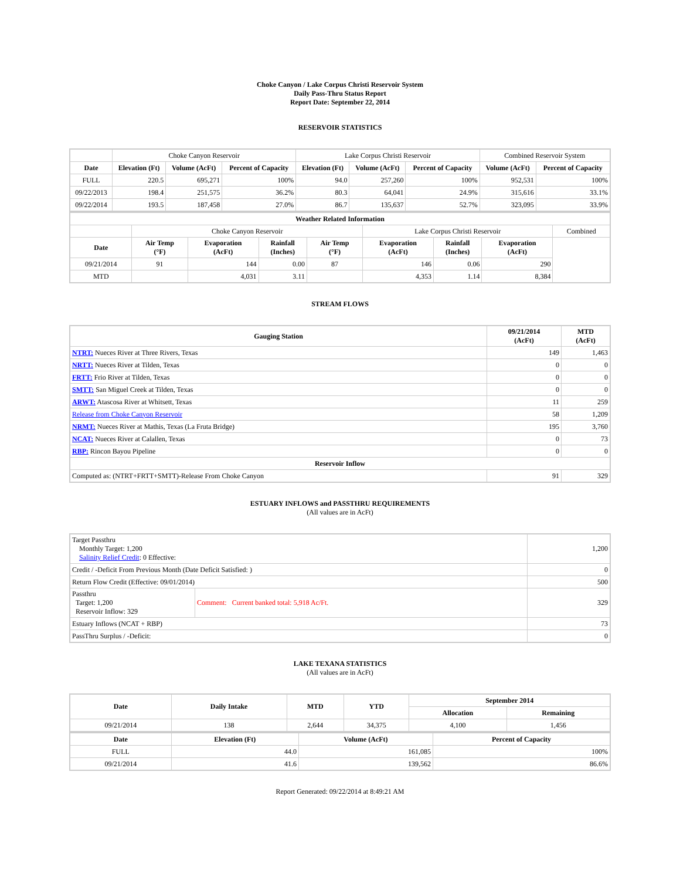Choke Canyon / Lake Corpus Christi Reservoir System
Daily Pass-Thru Status Report
Report Date: September 22, 2014
RESERVOIR STATISTICS
| | Choke Canyon Reservoir | | | Lake Corpus Christi Reservoir | | | Combined Reservoir System | |
| Date | Elevation (Ft) | Volume (AcFt) | Percent of Capacity | Elevation (Ft) | Volume (AcFt) | Percent of Capacity | Volume (AcFt) | Percent of Capacity |
| FULL | 220.5 | 695,271 | 100% | 94.0 | 257,260 | 100% | 952,531 | 100% |
| 09/22/2013 | 198.4 | 251,575 | 36.2% | 80.3 | 64,041 | 24.9% | 315,616 | 33.1% |
| 09/22/2014 | 193.5 | 187,458 | 27.0% | 86.7 | 135,637 | 52.7% | 323,095 | 33.9% |
| Weather Related Information | | | | | | | | |
| --- | --- | --- | --- | --- | --- | --- | --- | --- |
| | Choke Canyon Reservoir | | | | Lake Corpus Christi Reservoir | | | Combined |
| Date | Air Temp (°F) | Evaporation (AcFt) | Rainfall (Inches) | Air Temp (°F) | Evaporation (AcFt) | Rainfall (Inches) | Evaporation (AcFt) | |
| 09/21/2014 | 91 | 144 | 0.00 | 87 | 146 | 0.06 | 290 | |
| MTD | | 4,031 | 3.11 | | 4,353 | 1.14 | 8,384 | |
STREAM FLOWS
| Gauging Station | 09/21/2014 (AcFt) | MTD (AcFt) |
| --- | --- | --- |
| NTRT: Nueces River at Three Rivers, Texas | 149 | 1,463 |
| NRTT: Nueces River at Tilden, Texas | 0 | 0 |
| FRTT: Frio River at Tilden, Texas | 0 | 0 |
| SMTT: San Miguel Creek at Tilden, Texas | 0 | 0 |
| ARWT: Atascosa River at Whitsett, Texas | 11 | 259 |
| Release from Choke Canyon Reservoir | 58 | 1,209 |
| NRMT: Nueces River at Mathis, Texas (La Fruta Bridge) | 195 | 3,760 |
| NCAT: Nueces River at Calallen, Texas | 0 | 73 |
| RBP: Rincon Bayou Pipeline | 0 | 0 |
| Reservoir Inflow | | |
| Computed as: (NTRT+FRTT+SMTT)-Release From Choke Canyon | 91 | 329 |
ESTUARY INFLOWS and PASSTHRU REQUIREMENTS
(All values are in AcFt)
| Target Passthru Monthly Target: 1,200 Salinity Relief Credit : 0 Effective: | | 1,200 |
| Credit / -Deficit From Previous Month (Date Deficit Satisfied: ) | | 0 |
| Return Flow Credit (Effective: 09/01/2014) | | 500 |
| Passthru Target: 1,200 Reservoir Inflow: 329 | Comment: Current banked total: 5,918 Ac/Ft. | 329 |
| Estuary Inflows (NCAT + RBP) | | 73 |
| PassThru Surplus / -Deficit: | | 0 |
LAKE TEXANA STATISTICS
(All values are in AcFt)
| Date | Daily Intake | MTD | YTD | September 2014 | |
| --- | --- | --- | --- | --- | --- |
| | | | | Allocation | Remaining |
| 09/21/2014 | 138 | 2,644 | 34,375 | 4,100 | 1,456 |
| Date | Elevation (Ft) | Volume (AcFt) | Percent of Capacity |
| --- | --- | --- | --- |
| FULL | 44.0 | 161,085 | 100% |
| 09/21/2014 | 41.6 | 139,562 | 86.6% |
Report Generated: 09/22/2014 at 8:49:21 AM